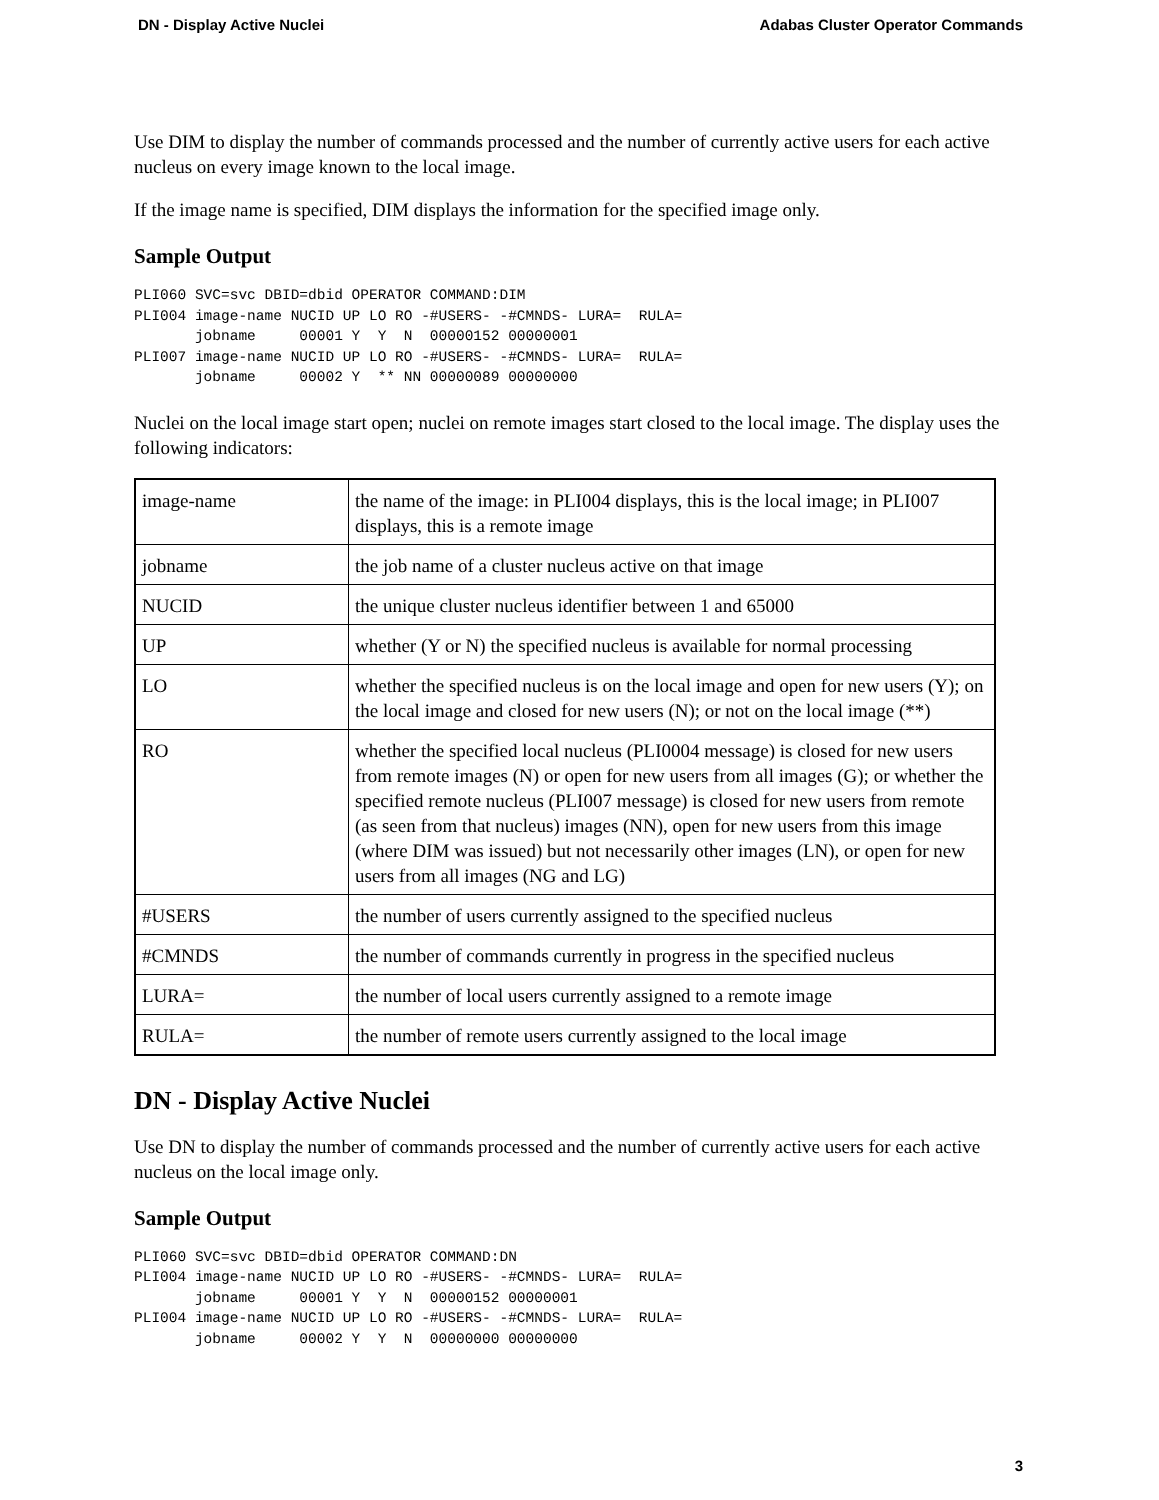DN - Display Active Nuclei Adabas Cluster Operator Commands
Use DIM to display the number of commands processed and the number of currently active users for each active nucleus on every image known to the local image.
If the image name is specified, DIM displays the information for the specified image only.
Sample Output
PLI060 SVC=svc DBID=dbid OPERATOR COMMAND:DIM
PLI004 image-name NUCID UP LO RO -#USERS- -#CMNDS- LURA=  RULA=
       jobname     00001 Y  Y  N  00000152 00000001
PLI007 image-name NUCID UP LO RO -#USERS- -#CMNDS- LURA=  RULA=
       jobname     00002 Y  ** NN 00000089 00000000
Nuclei on the local image start open; nuclei on remote images start closed to the local image. The display uses the following indicators:
| image-name | the name of the image: in PLI004 displays, this is the local image; in PLI007 displays, this is a remote image |
| jobname | the job name of a cluster nucleus active on that image |
| NUCID | the unique cluster nucleus identifier between 1 and 65000 |
| UP | whether (Y or N) the specified nucleus is available for normal processing |
| LO | whether the specified nucleus is on the local image and open for new users (Y); on the local image and closed for new users (N); or not on the local image (**) |
| RO | whether the specified local nucleus (PLI0004 message) is closed for new users from remote images (N) or open for new users from all images (G); or whether the specified remote nucleus (PLI007 message) is closed for new users from remote (as seen from that nucleus) images (NN), open for new users from this image (where DIM was issued) but not necessarily other images (LN), or open for new users from all images (NG and LG) |
| #USERS | the number of users currently assigned to the specified nucleus |
| #CMNDS | the number of commands currently in progress in the specified nucleus |
| LURA= | the number of local users currently assigned to a remote image |
| RULA= | the number of remote users currently assigned to the local image |
DN - Display Active Nuclei
Use DN to display the number of commands processed and the number of currently active users for each active nucleus on the local image only.
Sample Output
PLI060 SVC=svc DBID=dbid OPERATOR COMMAND:DN
PLI004 image-name NUCID UP LO RO -#USERS- -#CMNDS- LURA=  RULA=
       jobname     00001 Y  Y  N  00000152 00000001
PLI004 image-name NUCID UP LO RO -#USERS- -#CMNDS- LURA=  RULA=
       jobname     00002 Y  Y  N  00000000 00000000
3